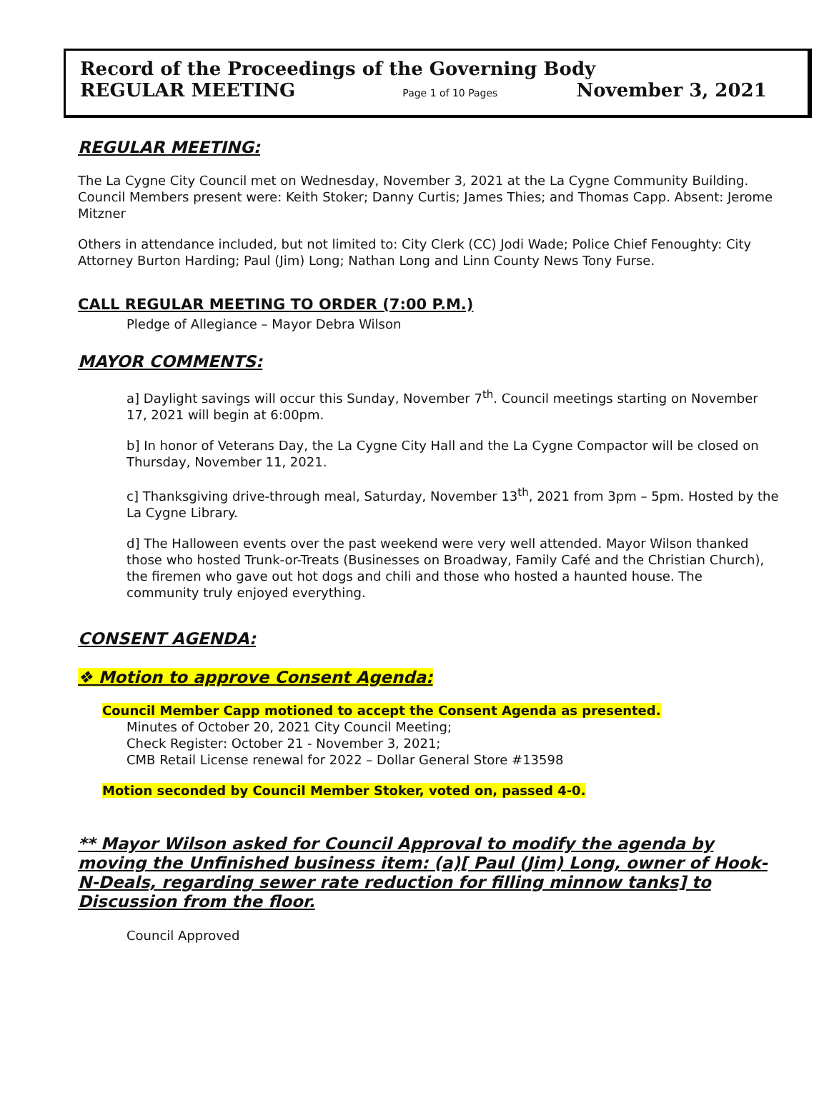Record of the Proceedings of the Governing Body
REGULAR MEETING Page 1 of 10 Pages November 3, 2021
REGULAR MEETING:
The La Cygne City Council met on Wednesday, November 3, 2021 at the La Cygne Community Building. Council Members present were: Keith Stoker; Danny Curtis; James Thies; and Thomas Capp. Absent: Jerome Mitzner
Others in attendance included, but not limited to: City Clerk (CC) Jodi Wade; Police Chief Fenoughty: City Attorney Burton Harding; Paul (Jim) Long; Nathan Long and Linn County News Tony Furse.
CALL REGULAR MEETING TO ORDER (7:00 P.M.)
Pledge of Allegiance – Mayor Debra Wilson
MAYOR COMMENTS:
a] Daylight savings will occur this Sunday, November 7<sup>th</sup>. Council meetings starting on November 17, 2021 will begin at 6:00pm.
b] In honor of Veterans Day, the La Cygne City Hall and the La Cygne Compactor will be closed on Thursday, November 11, 2021.
c] Thanksgiving drive-through meal, Saturday, November 13<sup>th</sup>, 2021 from 3pm – 5pm. Hosted by the La Cygne Library.
d] The Halloween events over the past weekend were very well attended. Mayor Wilson thanked those who hosted Trunk-or-Treats (Businesses on Broadway, Family Café and the Christian Church), the firemen who gave out hot dogs and chili and those who hosted a haunted house. The community truly enjoyed everything.
CONSENT AGENDA:
❖ Motion to approve Consent Agenda:
Council Member Capp motioned to accept the Consent Agenda as presented.
Minutes of October 20, 2021 City Council Meeting;
Check Register: October 21 - November 3, 2021;
CMB Retail License renewal for 2022 – Dollar General Store #13598
Motion seconded by Council Member Stoker, voted on, passed 4-0.
** Mayor Wilson asked for Council Approval to modify the agenda by moving the Unfinished business item: (a)[ Paul (Jim) Long, owner of Hook-N-Deals, regarding sewer rate reduction for filling minnow tanks] to Discussion from the floor.
Council Approved